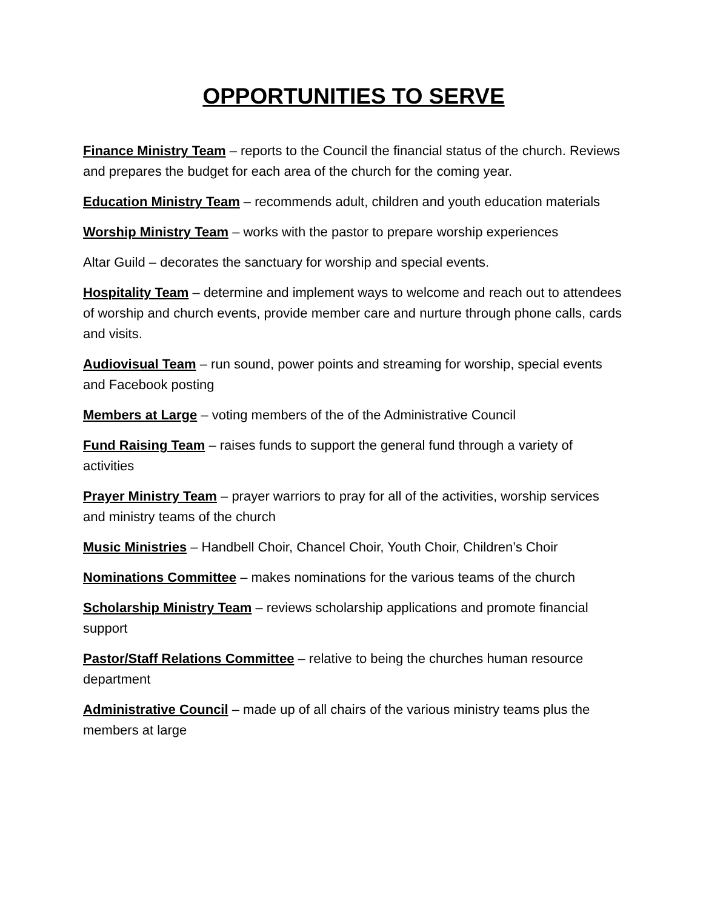OPPORTUNITIES TO SERVE
Finance Ministry Team – reports to the Council the financial status of the church. Reviews and prepares the budget for each area of the church for the coming year.
Education Ministry Team – recommends adult, children and youth education materials
Worship Ministry Team – works with the pastor to prepare worship experiences
Altar Guild – decorates the sanctuary for worship and special events.
Hospitality Team – determine and implement ways to welcome and reach out to attendees of worship and church events, provide member care and nurture through phone calls, cards and visits.
Audiovisual Team – run sound, power points and streaming for worship, special events and Facebook posting
Members at Large – voting members of the of the Administrative Council
Fund Raising Team – raises funds to support the general fund through a variety of activities
Prayer Ministry Team – prayer warriors to pray for all of the activities, worship services and ministry teams of the church
Music Ministries – Handbell Choir, Chancel Choir, Youth Choir, Children’s Choir
Nominations Committee – makes nominations for the various teams of the church
Scholarship Ministry Team – reviews scholarship applications and promote financial support
Pastor/Staff Relations Committee – relative to being the churches human resource department
Administrative Council – made up of all chairs of the various ministry teams plus the members at large